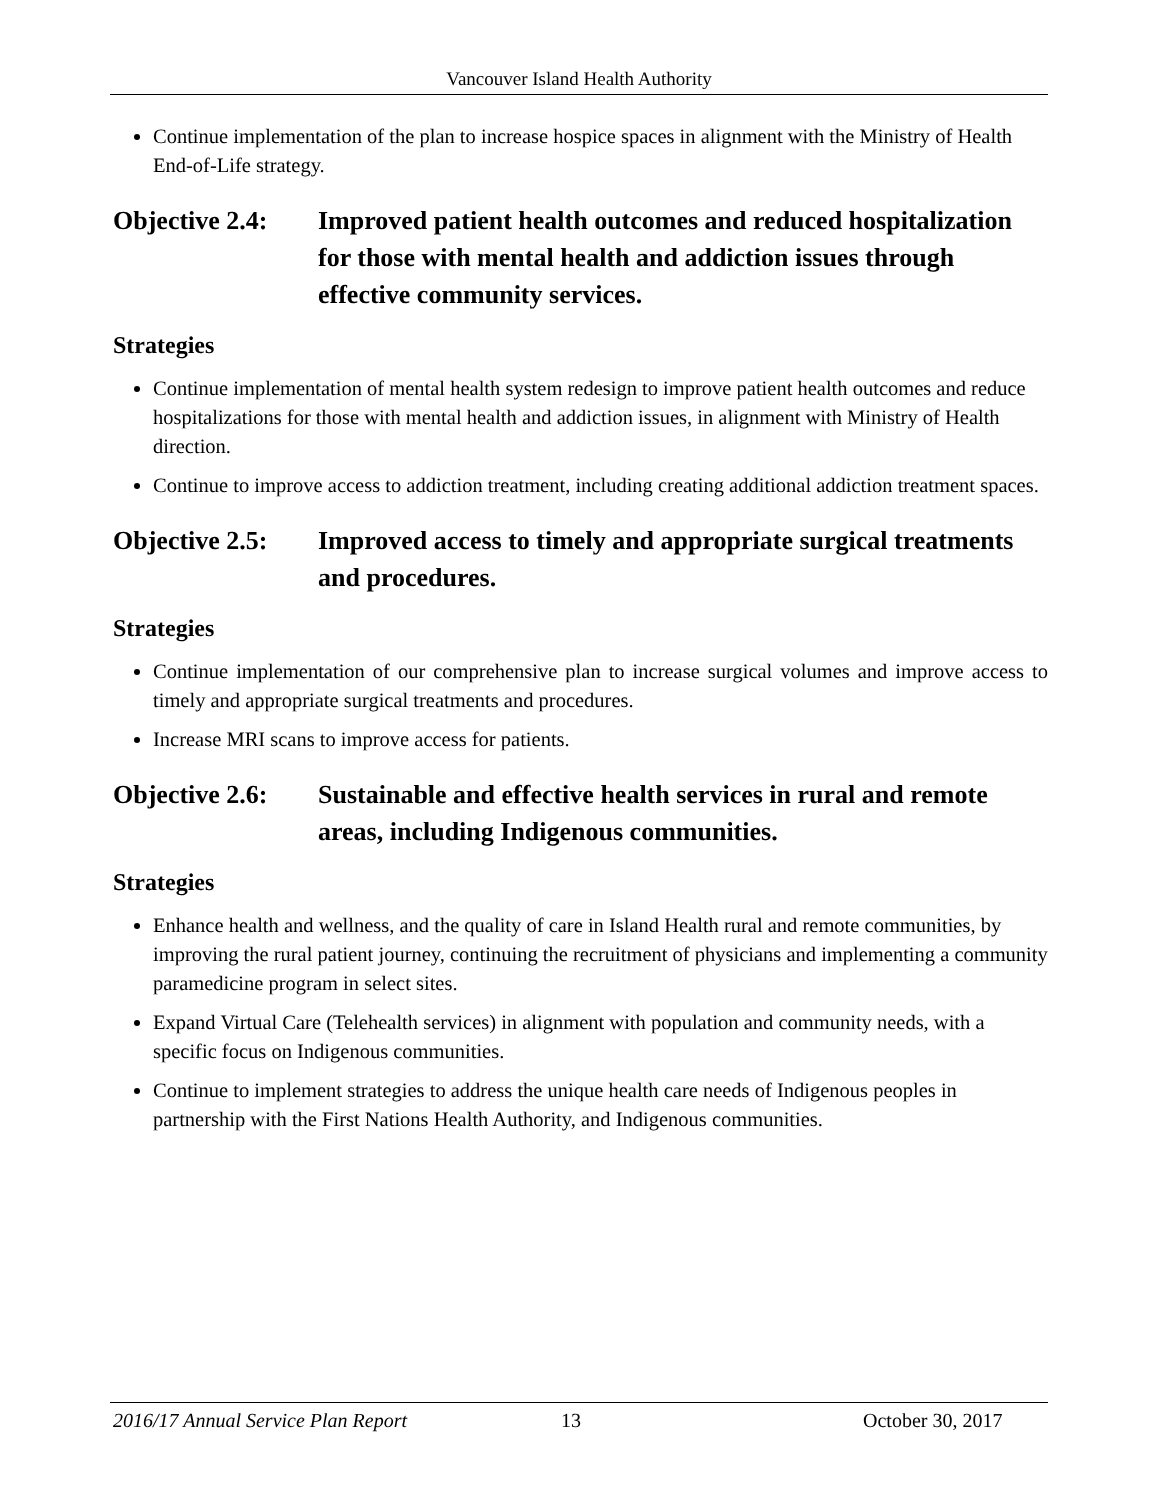Vancouver Island Health Authority
Continue implementation of the plan to increase hospice spaces in alignment with the Ministry of Health End-of-Life strategy.
Objective 2.4: Improved patient health outcomes and reduced hospitalization for those with mental health and addiction issues through effective community services.
Strategies
Continue implementation of mental health system redesign to improve patient health outcomes and reduce hospitalizations for those with mental health and addiction issues, in alignment with Ministry of Health direction.
Continue to improve access to addiction treatment, including creating additional addiction treatment spaces.
Objective 2.5: Improved access to timely and appropriate surgical treatments and procedures.
Strategies
Continue implementation of our comprehensive plan to increase surgical volumes and improve access to timely and appropriate surgical treatments and procedures.
Increase MRI scans to improve access for patients.
Objective 2.6: Sustainable and effective health services in rural and remote areas, including Indigenous communities.
Strategies
Enhance health and wellness, and the quality of care in Island Health rural and remote communities, by improving the rural patient journey, continuing the recruitment of physicians and implementing a community paramedicine program in select sites.
Expand Virtual Care (Telehealth services) in alignment with population and community needs, with a specific focus on Indigenous communities.
Continue to implement strategies to address the unique health care needs of Indigenous peoples in partnership with the First Nations Health Authority, and Indigenous communities.
2016/17 Annual Service Plan Report 13 October 30, 2017